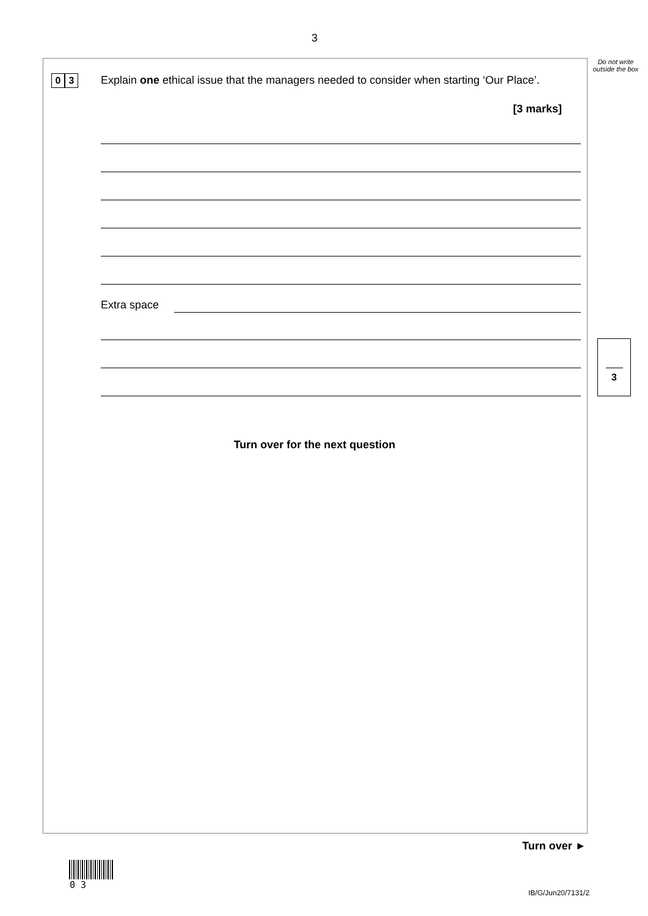3
Do not write outside the box
0 3
Explain one ethical issue that the managers needed to consider when starting ‘Our Place’.
[3 marks]
Extra space
3
Turn over for the next question
Turn over ►
0 3
IB/G/Jun20/7131/2